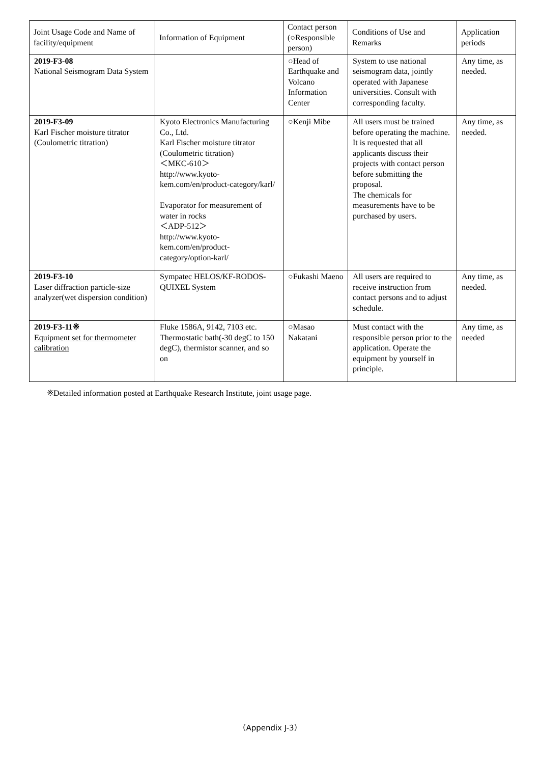| Joint Usage Code and Name of facility/equipment | Information of Equipment | Contact person (○Responsible person) | Conditions of Use and Remarks | Application periods |
| --- | --- | --- | --- | --- |
| 2019-F3-08 National Seismogram Data System | | ○Head of Earthquake and Volcano Information Center | System to use national seismogram data, jointly operated with Japanese universities. Consult with corresponding faculty. | Any time, as needed. |
| 2019-F3-09 Karl Fischer moisture titrator (Coulometric titration) | Kyoto Electronics Manufacturing Co., Ltd. Karl Fischer moisture titrator (Coulometric titration) ＜MKC-610＞ http://www.kyoto-kem.com/en/product-category/karl/ Evaporator for measurement of water in rocks ＜ADP-512＞ http://www.kyoto-kem.com/en/product-category/option-karl/ | ○Kenji Mibe | All users must be trained before operating the machine. It is requested that all applicants discuss their projects with contact person before submitting the proposal. The chemicals for measurements have to be purchased by users. | Any time, as needed. |
| 2019-F3-10 Laser diffraction particle-size analyzer(wet dispersion condition) | Sympatec HELOS/KF-RODOS-QUIXEL System | ○Fukashi Maeno | All users are required to receive instruction from contact persons and to adjust schedule. | Any time, as needed. |
| 2019-F3-11※ Equipment set for thermometer calibration | Fluke 1586A, 9142, 7103 etc. Thermostatic bath(-30 degC to 150 degC), thermistor scanner, and so on | ○Masao Nakatani | Must contact with the responsible person prior to the application. Operate the equipment by yourself in principle. | Any time, as needed |
※Detailed information posted at Earthquake Research Institute, joint usage page.
（Appendix J-3）